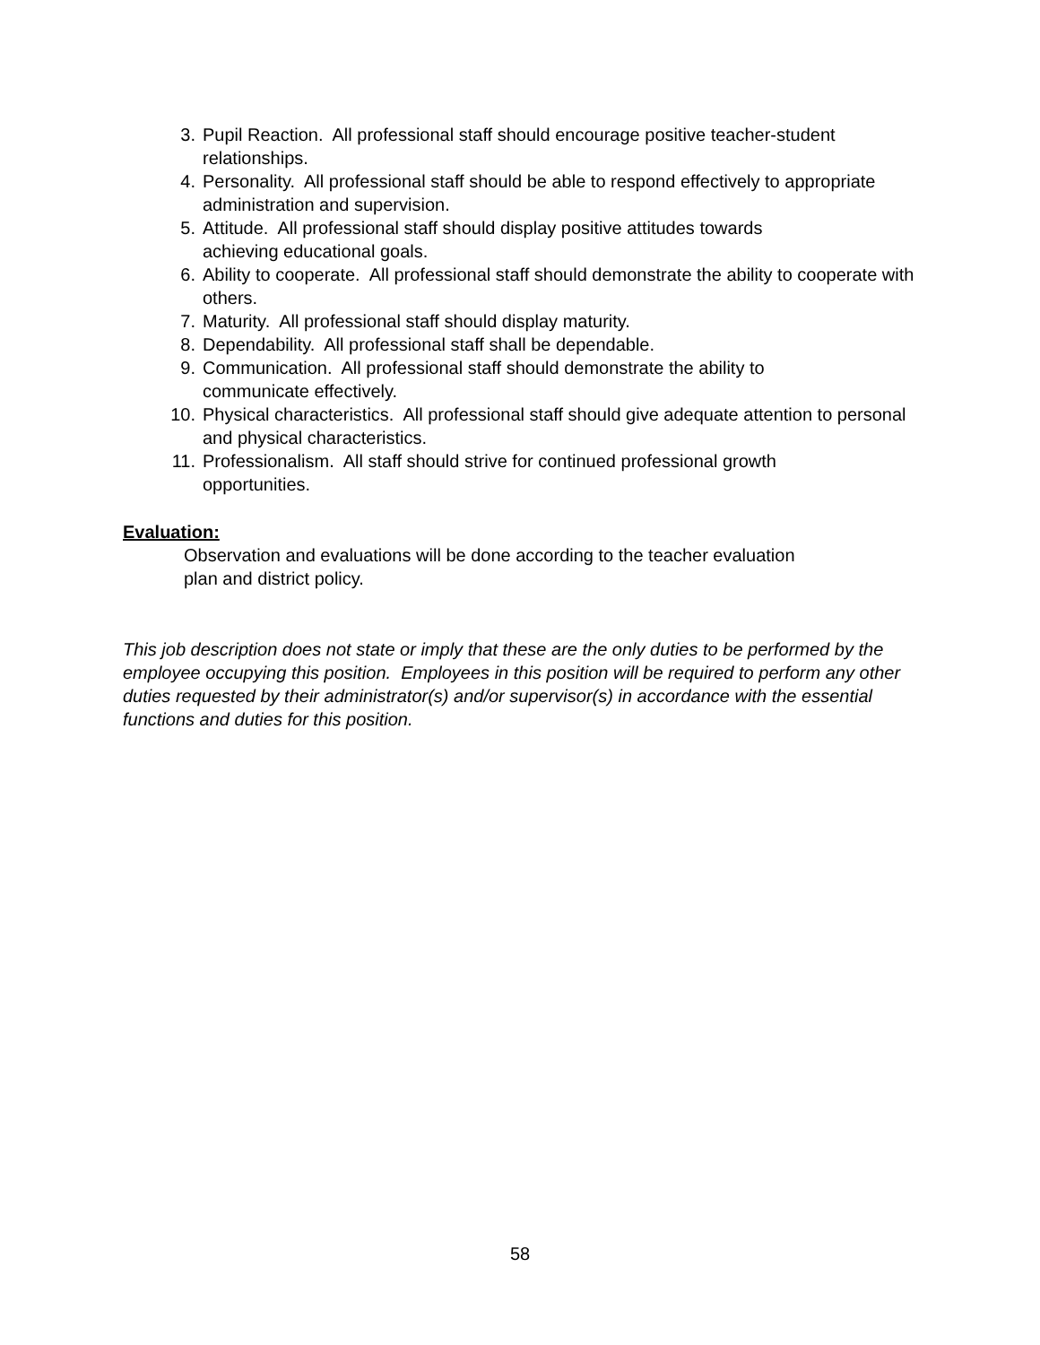3. Pupil Reaction. All professional staff should encourage positive teacher-student relationships.
4. Personality. All professional staff should be able to respond effectively to appropriate administration and supervision.
5. Attitude. All professional staff should display positive attitudes towards
achieving educational goals.
6. Ability to cooperate. All professional staff should demonstrate the ability to cooperate with others.
7. Maturity. All professional staff should display maturity.
8. Dependability. All professional staff shall be dependable.
9. Communication. All professional staff should demonstrate the ability to
communicate effectively.
10. Physical characteristics. All professional staff should give adequate attention to personal and physical characteristics.
11. Professionalism. All staff should strive for continued professional growth
opportunities.
Evaluation:
Observation and evaluations will be done according to the teacher evaluation
plan and district policy.
This job description does not state or imply that these are the only duties to be performed by the employee occupying this position. Employees in this position will be required to perform any other duties requested by their administrator(s) and/or supervisor(s) in accordance with the essential functions and duties for this position.
58